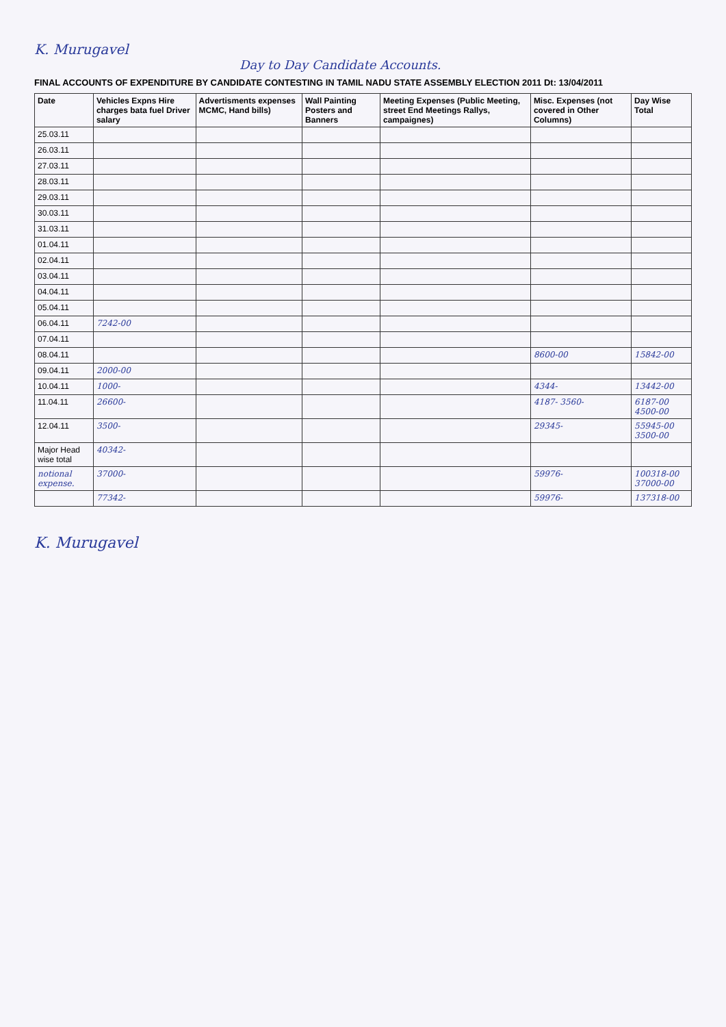K. Murugavel
Day to Day Candidate Accounts.
FINAL ACCOUNTS OF EXPENDITURE BY CANDIDATE CONTESTING IN TAMIL NADU STATE ASSEMBLY ELECTION 2011 Dt: 13/04/2011
| Date | Vehicles Expns Hire charges bata fuel Driver salary | Advertisments expenses MCMC, Hand bills) | Wall Painting Posters and Banners | Meeting Expenses (Public Meeting, street End Meetings Rallys, campaignes) | Misc. Expenses (not covered in Other Columns) | Day Wise Total |
| --- | --- | --- | --- | --- | --- | --- |
| 25.03.11 | | | | | | |
| 26.03.11 | | | | | | |
| 27.03.11 | | | | | | |
| 28.03.11 | | | | | | |
| 29.03.11 | | | | | | |
| 30.03.11 | | | | | | |
| 31.03.11 | | | | | | |
| 01.04.11 | | | | | | |
| 02.04.11 | | | | | | |
| 03.04.11 | | | | | | |
| 04.04.11 | | | | | | |
| 05.04.11 | | | | | | |
| 06.04.11 | 7242-00 | | | | | |
| 07.04.11 | | | | | | |
| 08.04.11 | | | | | 8600-00 | 15842-00 |
| 09.04.11 | 2000-00 | | | | | |
| 10.04.11 | 1000- | | | | 4344- | 13442-00 |
| 11.04.11 | 26600- | | | | 4187- 3560- | 6187-00 4500-00 |
| 12.04.11 | 3500- | | | | 29345- | 55945-00 3500-00 |
| Major Head wise total | 40342- | | | | | |
| notional expense. | 37000- | | | | 59976- | 100318-00 37000-00 |
| | 77342- | | | | 59976- | 137318-00 |
K. Murugavel